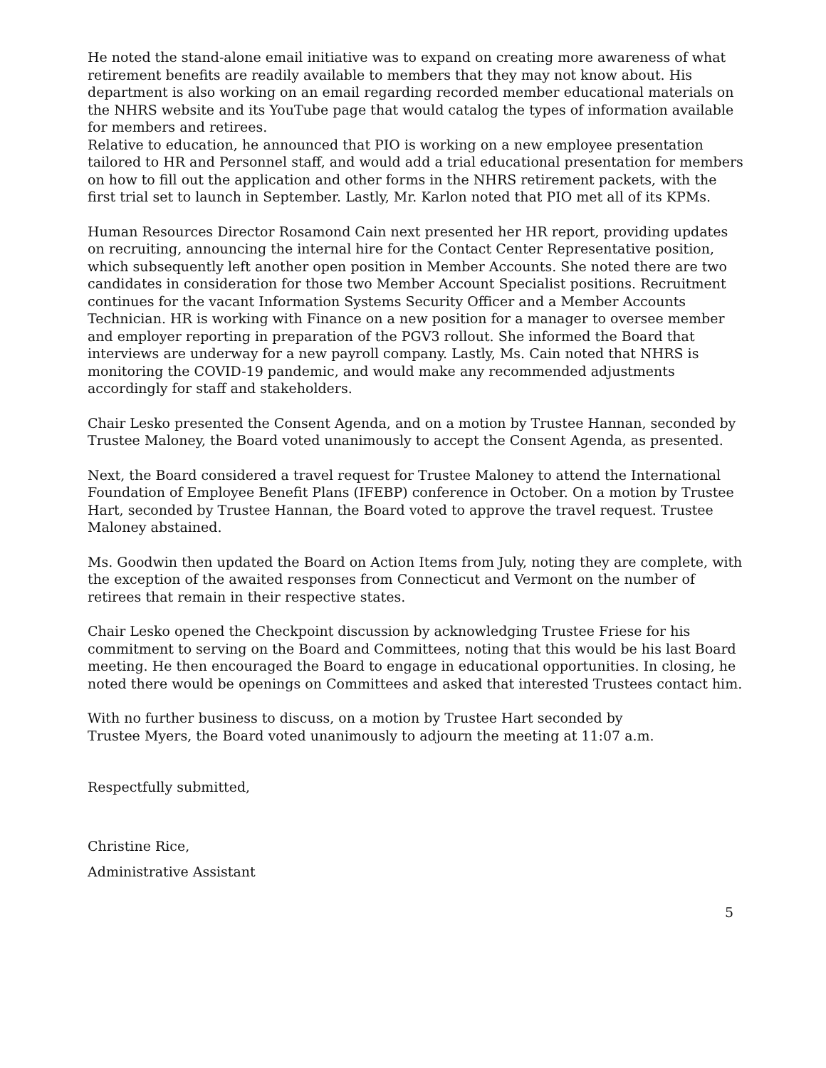He noted the stand-alone email initiative was to expand on creating more awareness of what retirement benefits are readily available to members that they may not know about. His department is also working on an email regarding recorded member educational materials on the NHRS website and its YouTube page that would catalog the types of information available for members and retirees.
Relative to education, he announced that PIO is working on a new employee presentation tailored to HR and Personnel staff, and would add a trial educational presentation for members on how to fill out the application and other forms in the NHRS retirement packets, with the first trial set to launch in September. Lastly, Mr. Karlon noted that PIO met all of its KPMs.
Human Resources Director Rosamond Cain next presented her HR report, providing updates on recruiting, announcing the internal hire for the Contact Center Representative position, which subsequently left another open position in Member Accounts. She noted there are two candidates in consideration for those two Member Account Specialist positions. Recruitment continues for the vacant Information Systems Security Officer and a Member Accounts Technician. HR is working with Finance on a new position for a manager to oversee member and employer reporting in preparation of the PGV3 rollout. She informed the Board that interviews are underway for a new payroll company. Lastly, Ms. Cain noted that NHRS is monitoring the COVID-19 pandemic, and would make any recommended adjustments accordingly for staff and stakeholders.
Chair Lesko presented the Consent Agenda, and on a motion by Trustee Hannan, seconded by Trustee Maloney, the Board voted unanimously to accept the Consent Agenda, as presented.
Next, the Board considered a travel request for Trustee Maloney to attend the International Foundation of Employee Benefit Plans (IFEBP) conference in October. On a motion by Trustee Hart, seconded by Trustee Hannan, the Board voted to approve the travel request. Trustee Maloney abstained.
Ms. Goodwin then updated the Board on Action Items from July, noting they are complete, with the exception of the awaited responses from Connecticut and Vermont on the number of retirees that remain in their respective states.
Chair Lesko opened the Checkpoint discussion by acknowledging Trustee Friese for his commitment to serving on the Board and Committees, noting that this would be his last Board meeting. He then encouraged the Board to engage in educational opportunities. In closing, he noted there would be openings on Committees and asked that interested Trustees contact him.
With no further business to discuss, on a motion by Trustee Hart seconded by Trustee Myers, the Board voted unanimously to adjourn the meeting at 11:07 a.m.
Respectfully submitted,
Christine Rice,
Administrative Assistant
5